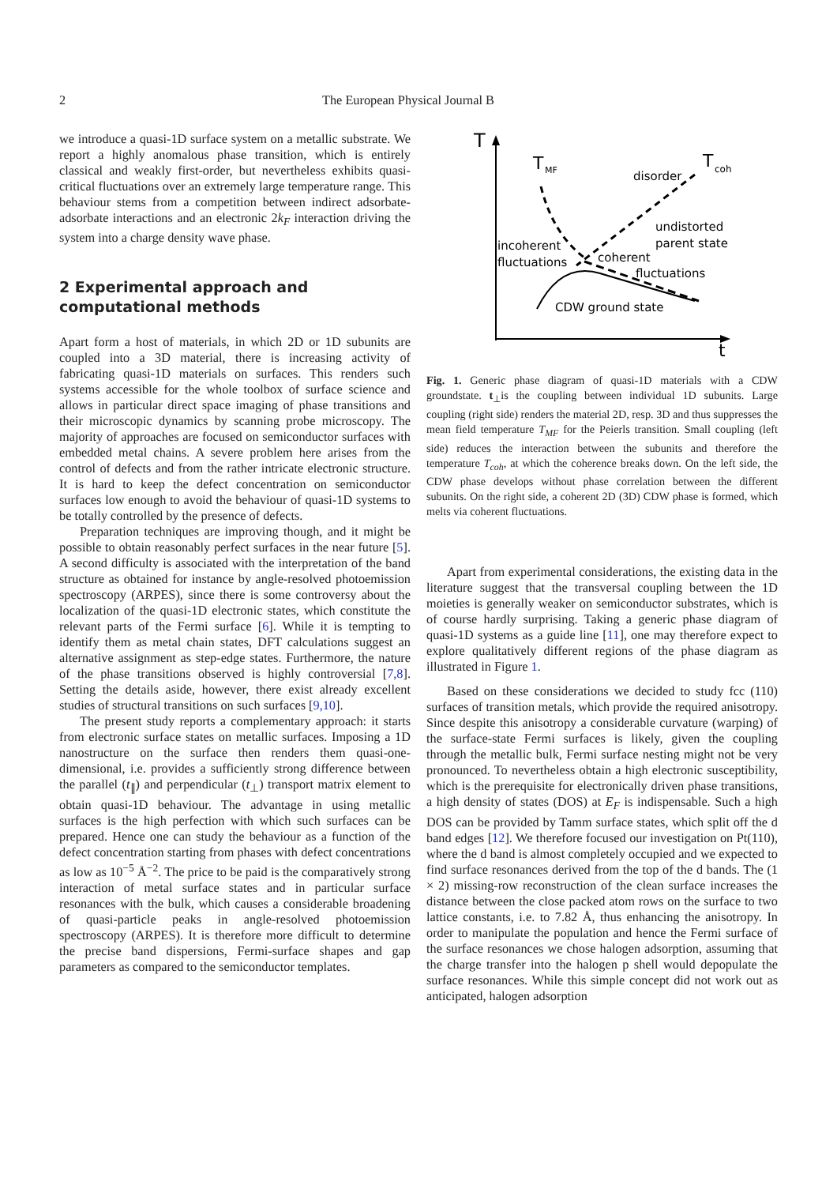2 The European Physical Journal B
we introduce a quasi-1D surface system on a metallic substrate. We report a highly anomalous phase transition, which is entirely classical and weakly first-order, but nevertheless exhibits quasi-critical fluctuations over an extremely large temperature range. This behaviour stems from a competition between indirect adsorbate-adsorbate interactions and an electronic 2k<sub>F</sub> interaction driving the system into a charge density wave phase.
2 Experimental approach and computational methods
Apart form a host of materials, in which 2D or 1D subunits are coupled into a 3D material, there is increasing activity of fabricating quasi-1D materials on surfaces. This renders such systems accessible for the whole toolbox of surface science and allows in particular direct space imaging of phase transitions and their microscopic dynamics by scanning probe microscopy. The majority of approaches are focused on semiconductor surfaces with embedded metal chains. A severe problem here arises from the control of defects and from the rather intricate electronic structure. It is hard to keep the defect concentration on semiconductor surfaces low enough to avoid the behaviour of quasi-1D systems to be totally controlled by the presence of defects.
Preparation techniques are improving though, and it might be possible to obtain reasonably perfect surfaces in the near future [5]. A second difficulty is associated with the interpretation of the band structure as obtained for instance by angle-resolved photoemission spectroscopy (ARPES), since there is some controversy about the localization of the quasi-1D electronic states, which constitute the relevant parts of the Fermi surface [6]. While it is tempting to identify them as metal chain states, DFT calculations suggest an alternative assignment as step-edge states. Furthermore, the nature of the phase transitions observed is highly controversial [7,8]. Setting the details aside, however, there exist already excellent studies of structural transitions on such surfaces [9,10].
The present study reports a complementary approach: it starts from electronic surface states on metallic surfaces. Imposing a 1D nanostructure on the surface then renders them quasi-one-dimensional, i.e. provides a sufficiently strong difference between the parallel (t<sub>∥</sub>) and perpendicular (t<sub>⊥</sub>) transport matrix element to obtain quasi-1D behaviour. The advantage in using metallic surfaces is the high perfection with which such surfaces can be prepared. Hence one can study the behaviour as a function of the defect concentration starting from phases with defect concentrations as low as 10<sup>−5</sup> Å<sup>−2</sup>. The price to be paid is the comparatively strong interaction of metal surface states and in particular surface resonances with the bulk, which causes a considerable broadening of quasi-particle peaks in angle-resolved photoemission spectroscopy (ARPES). It is therefore more difficult to determine the precise band dispersions, Fermi-surface shapes and gap parameters as compared to the semiconductor templates.
T
t
T
MF
T
coh
disorder
undistorted
parent state
incoherent
fluctuations
coherent
fluctuations
CDW ground state
Fig. 1. Generic phase diagram of quasi-1D materials with a CDW groundstate. t<sub>⊥</sub>is the coupling between individual 1D subunits. Large coupling (right side) renders the material 2D, resp. 3D and thus suppresses the mean field temperature T<sub>MF</sub> for the Peierls transition. Small coupling (left side) reduces the interaction between the subunits and therefore the temperature T<sub>coh</sub>, at which the coherence breaks down. On the left side, the CDW phase develops without phase correlation between the different subunits. On the right side, a coherent 2D (3D) CDW phase is formed, which melts via coherent fluctuations.
Apart from experimental considerations, the existing data in the literature suggest that the transversal coupling between the 1D moieties is generally weaker on semiconductor substrates, which is of course hardly surprising. Taking a generic phase diagram of quasi-1D systems as a guide line [11], one may therefore expect to explore qualitatively different regions of the phase diagram as illustrated in Figure 1.
Based on these considerations we decided to study fcc (110) surfaces of transition metals, which provide the required anisotropy. Since despite this anisotropy a considerable curvature (warping) of the surface-state Fermi surfaces is likely, given the coupling through the metallic bulk, Fermi surface nesting might not be very pronounced. To nevertheless obtain a high electronic susceptibility, which is the prerequisite for electronically driven phase transitions, a high density of states (DOS) at E<sub>F</sub> is indispensable. Such a high DOS can be provided by Tamm surface states, which split off the d band edges [12]. We therefore focused our investigation on Pt(110), where the d band is almost completely occupied and we expected to find surface resonances derived from the top of the d bands. The (1 × 2) missing-row reconstruction of the clean surface increases the distance between the close packed atom rows on the surface to two lattice constants, i.e. to 7.82 Å, thus enhancing the anisotropy. In order to manipulate the population and hence the Fermi surface of the surface resonances we chose halogen adsorption, assuming that the charge transfer into the halogen p shell would depopulate the surface resonances. While this simple concept did not work out as anticipated, halogen adsorption